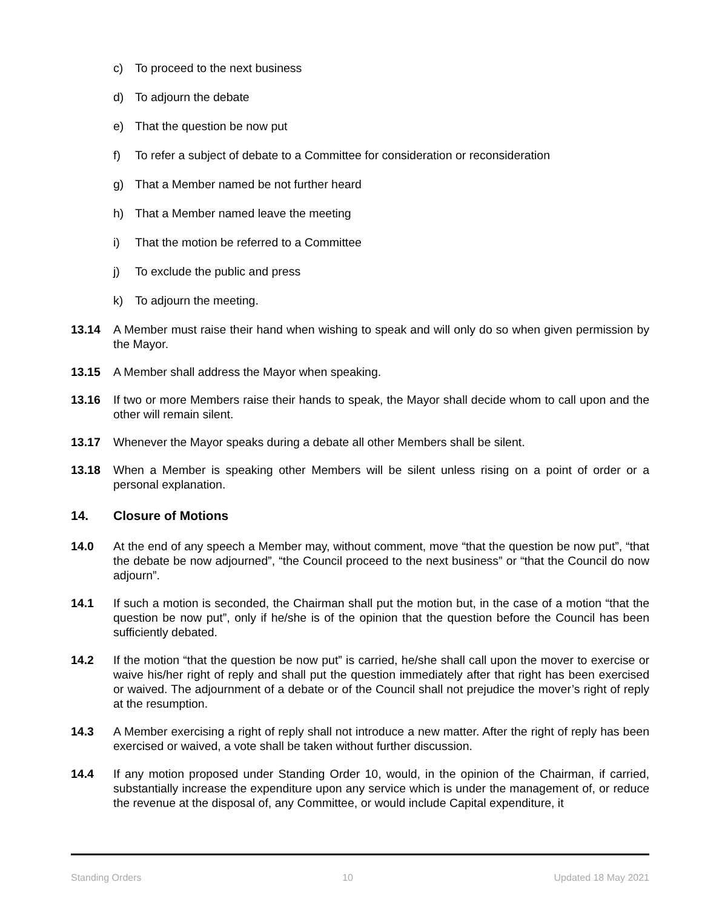c) To proceed to the next business
d) To adjourn the debate
e) That the question be now put
f) To refer a subject of debate to a Committee for consideration or reconsideration
g) That a Member named be not further heard
h) That a Member named leave the meeting
i) That the motion be referred to a Committee
j) To exclude the public and press
k) To adjourn the meeting.
13.14 A Member must raise their hand when wishing to speak and will only do so when given permission by the Mayor.
13.15 A Member shall address the Mayor when speaking.
13.16 If two or more Members raise their hands to speak, the Mayor shall decide whom to call upon and the other will remain silent.
13.17 Whenever the Mayor speaks during a debate all other Members shall be silent.
13.18 When a Member is speaking other Members will be silent unless rising on a point of order or a personal explanation.
14. Closure of Motions
14.0 At the end of any speech a Member may, without comment, move “that the question be now put”, “that the debate be now adjourned”, “the Council proceed to the next business” or “that the Council do now adjourn”.
14.1 If such a motion is seconded, the Chairman shall put the motion but, in the case of a motion “that the question be now put”, only if he/she is of the opinion that the question before the Council has been sufficiently debated.
14.2 If the motion “that the question be now put” is carried, he/she shall call upon the mover to exercise or waive his/her right of reply and shall put the question immediately after that right has been exercised or waived. The adjournment of a debate or of the Council shall not prejudice the mover’s right of reply at the resumption.
14.3 A Member exercising a right of reply shall not introduce a new matter. After the right of reply has been exercised or waived, a vote shall be taken without further discussion.
14.4 If any motion proposed under Standing Order 10, would, in the opinion of the Chairman, if carried, substantially increase the expenditure upon any service which is under the management of, or reduce the revenue at the disposal of, any Committee, or would include Capital expenditure, it
Standing Orders 10 Updated 18 May 2021